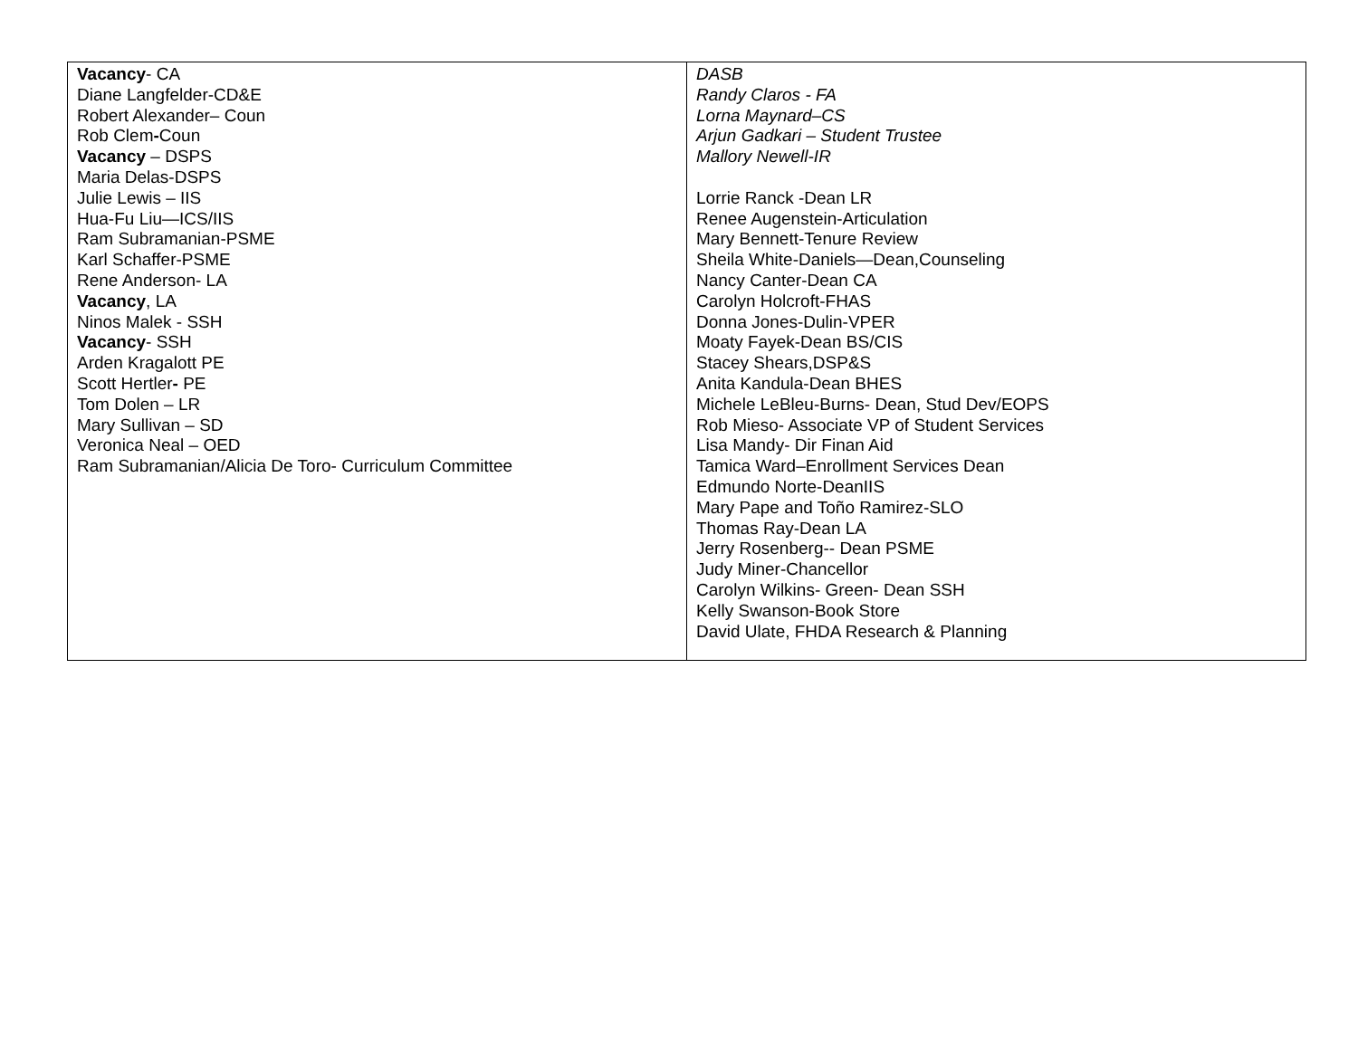| Vacancy - CA Diane Langfelder-CD&E Robert Alexander– Coun Rob Clem - Coun Vacancy – DSPS Maria Delas-DSPS Julie Lewis – IIS Hua-Fu Liu—ICS/IIS Ram Subramanian-PSME Karl Schaffer-PSME Rene Anderson- LA Vacancy , LA Ninos Malek - SSH Vacancy - SSH Arden Kragalott PE Scott Hertler - PE Tom Dolen – LR Mary Sullivan – SD Veronica Neal – OED Ram Subramanian/Alicia De Toro- Curriculum Committee | DASB Randy Claros - FA Lorna Maynard–CS Arjun Gadkari – Student Trustee Mallory Newell-IR Lorrie Ranck -Dean LR Renee Augenstein-Articulation Mary Bennett-Tenure Review Sheila White-Daniels—Dean,Counseling Nancy Canter-Dean CA Carolyn Holcroft-FHAS Donna Jones-Dulin-VPER Moaty Fayek-Dean BS/CIS Stacey Shears,DSP&S Anita Kandula-Dean BHES Michele LeBleu-Burns- Dean, Stud Dev/EOPS Rob Mieso- Associate VP of Student Services Lisa Mandy- Dir Finan Aid Tamica Ward–Enrollment Services Dean Edmundo Norte-DeanIIS Mary Pape and Toño Ramirez-SLO Thomas Ray-Dean LA Jerry Rosenberg-- Dean PSME Judy Miner-Chancellor Carolyn Wilkins- Green- Dean SSH Kelly Swanson-Book Store David Ulate, FHDA Research & Planning |